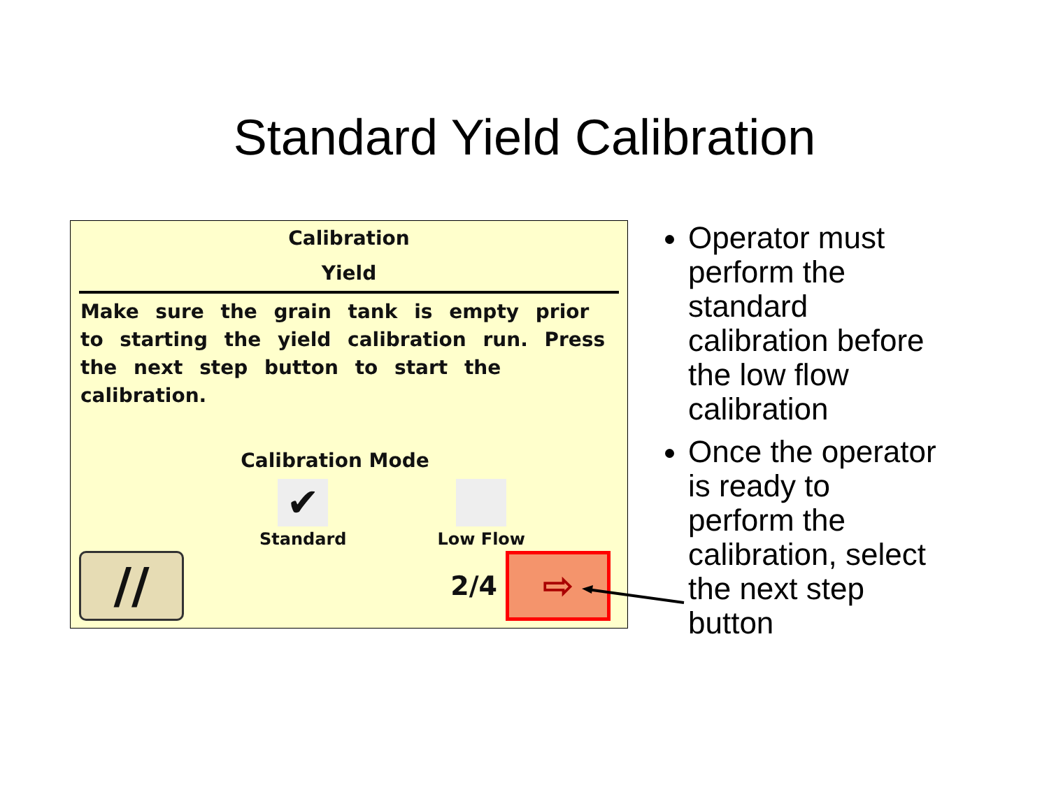Standard Yield Calibration
Calibration
Yield
Make sure the grain tank is empty prior to starting the yield calibration run. Press the next step button to start the calibration.
Calibration Mode
✔
Standard
Low Flow
//
2/4
⇨
Operator must perform the standard calibration before the low flow calibration
Once the operator is ready to perform the calibration, select the next step button